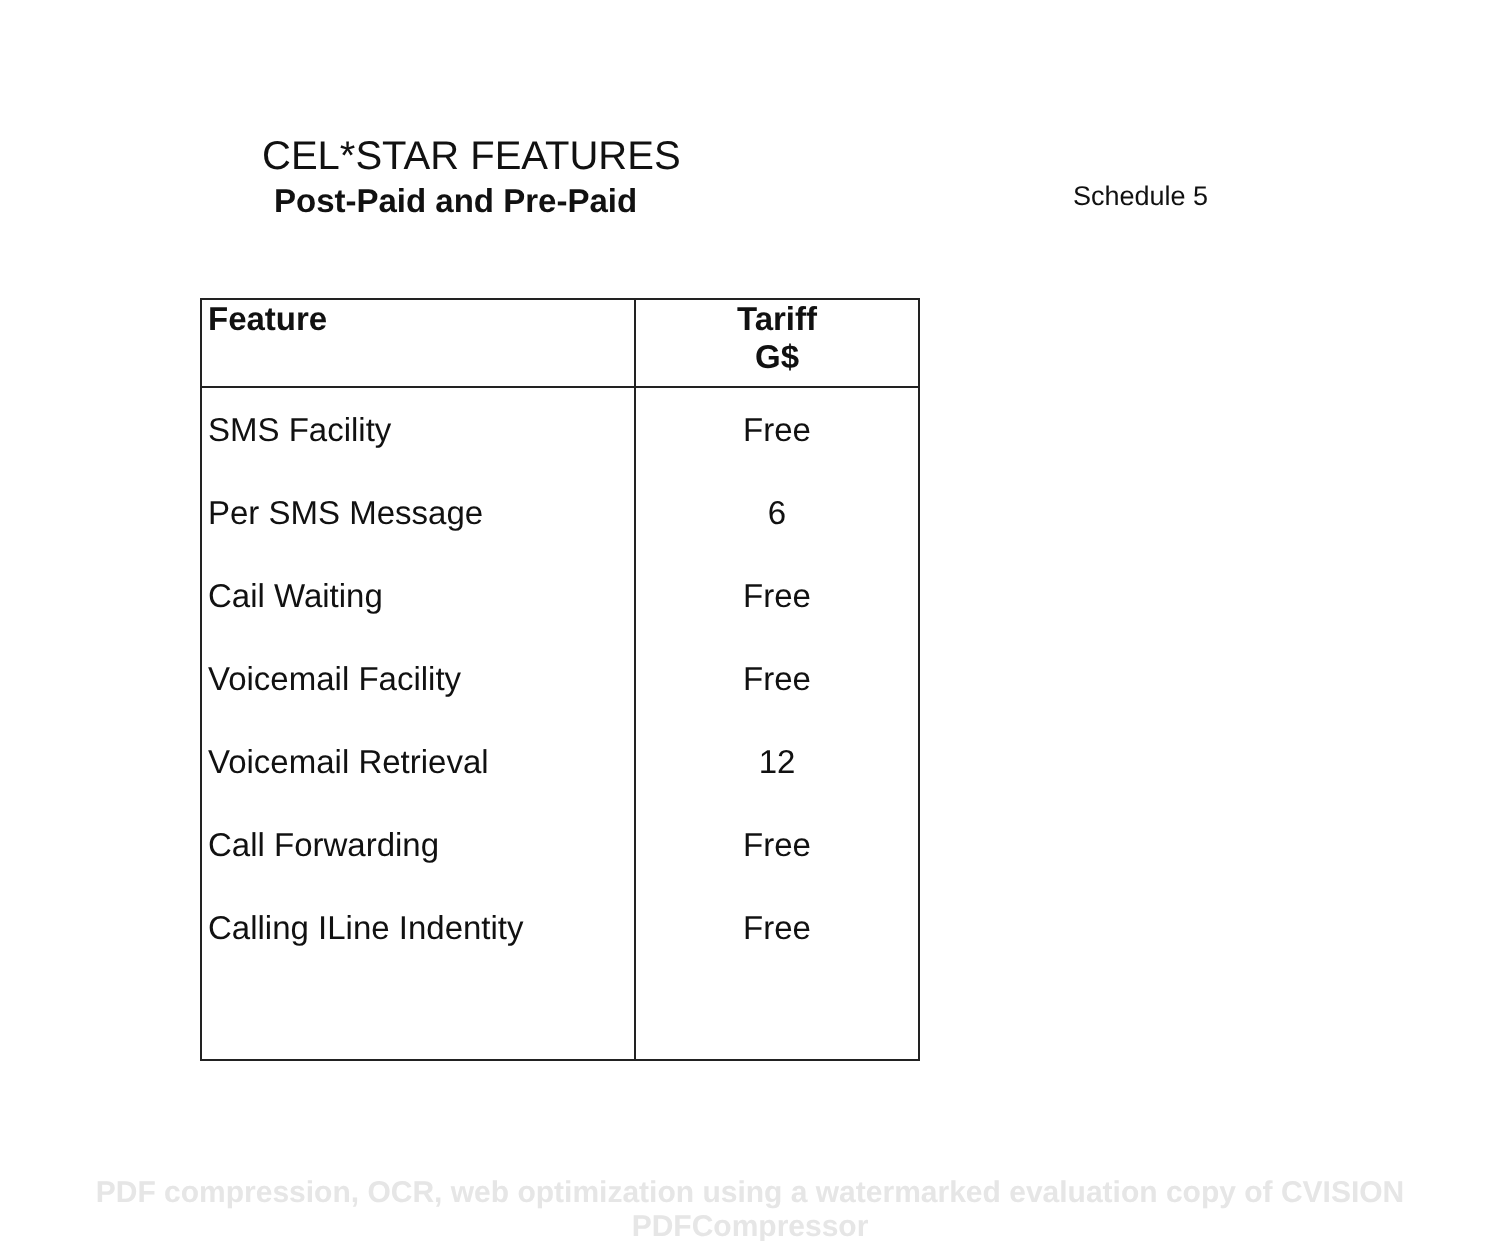CEL*STAR FEATURES
Post-Paid and Pre-Paid
Schedule 5
| Feature | Tariff G$ |
| --- | --- |
| SMS Facility | Free |
| Per SMS Message | 6 |
| Cail Waiting | Free |
| Voicemail Facility | Free |
| Voicemail Retrieval | 12 |
| Call Forwarding | Free |
| Calling ILine Indentity | Free |
PDF compression, OCR, web optimization using a watermarked evaluation copy of CVISION PDFCompressor